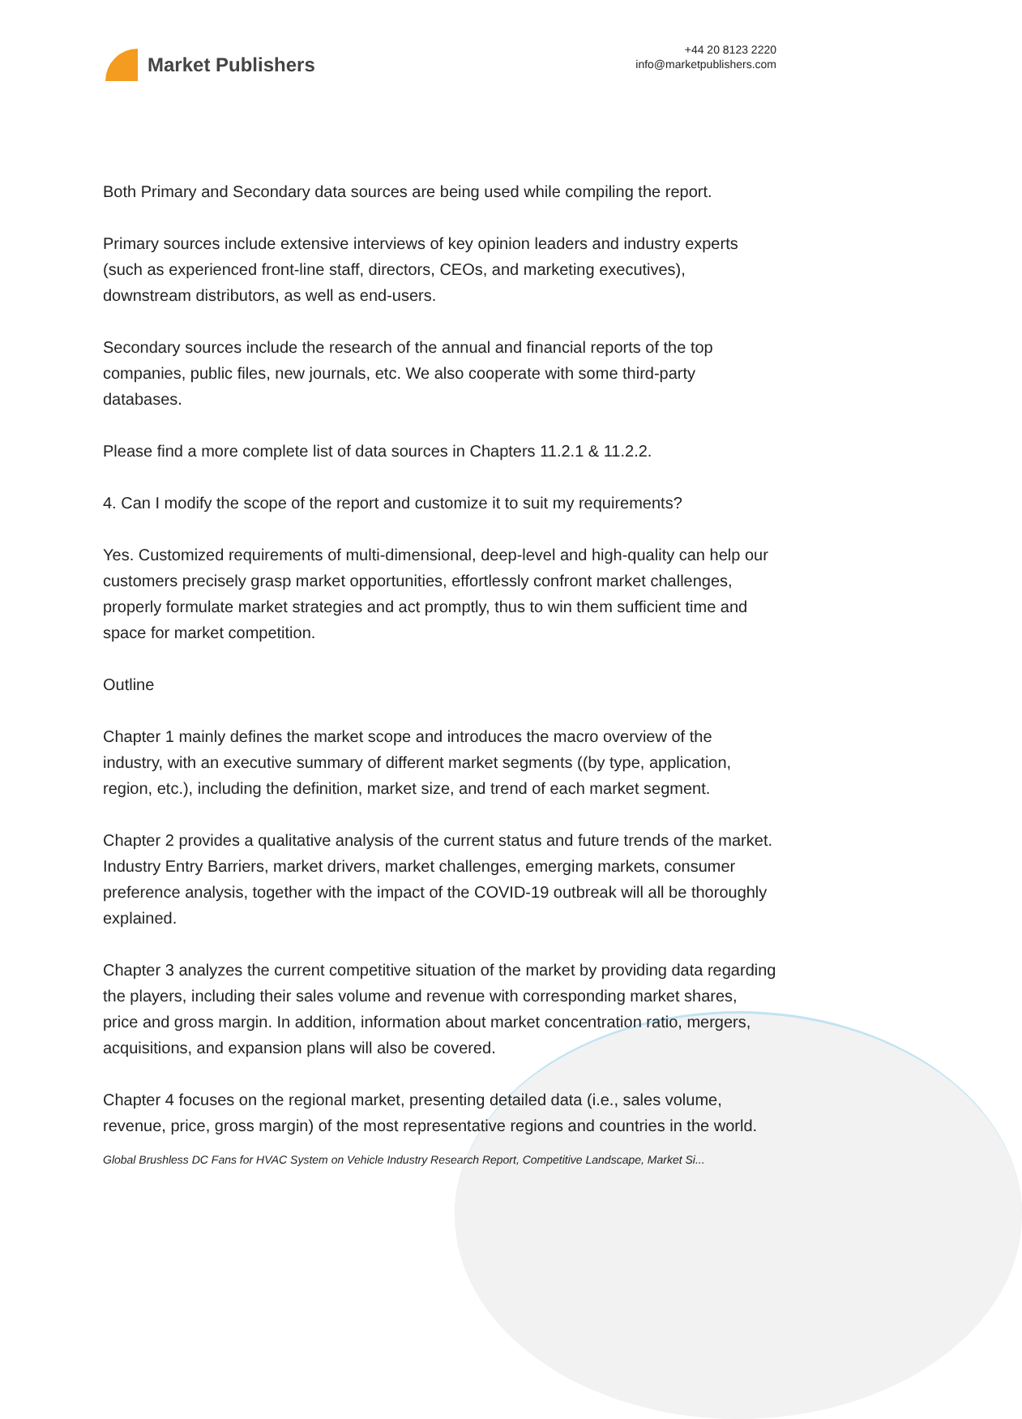Market Publishers
+44 20 8123 2220
info@marketpublishers.com
Both Primary and Secondary data sources are being used while compiling the report.
Primary sources include extensive interviews of key opinion leaders and industry experts (such as experienced front-line staff, directors, CEOs, and marketing executives), downstream distributors, as well as end-users.
Secondary sources include the research of the annual and financial reports of the top companies, public files, new journals, etc. We also cooperate with some third-party databases.
Please find a more complete list of data sources in Chapters 11.2.1 & 11.2.2.
4. Can I modify the scope of the report and customize it to suit my requirements?
Yes. Customized requirements of multi-dimensional, deep-level and high-quality can help our customers precisely grasp market opportunities, effortlessly confront market challenges, properly formulate market strategies and act promptly, thus to win them sufficient time and space for market competition.
Outline
Chapter 1 mainly defines the market scope and introduces the macro overview of the industry, with an executive summary of different market segments ((by type, application, region, etc.), including the definition, market size, and trend of each market segment.
Chapter 2 provides a qualitative analysis of the current status and future trends of the market. Industry Entry Barriers, market drivers, market challenges, emerging markets, consumer preference analysis, together with the impact of the COVID-19 outbreak will all be thoroughly explained.
Chapter 3 analyzes the current competitive situation of the market by providing data regarding the players, including their sales volume and revenue with corresponding market shares, price and gross margin. In addition, information about market concentration ratio, mergers, acquisitions, and expansion plans will also be covered.
Chapter 4 focuses on the regional market, presenting detailed data (i.e., sales volume, revenue, price, gross margin) of the most representative regions and countries in the world.
Global Brushless DC Fans for HVAC System on Vehicle Industry Research Report, Competitive Landscape, Market Si...